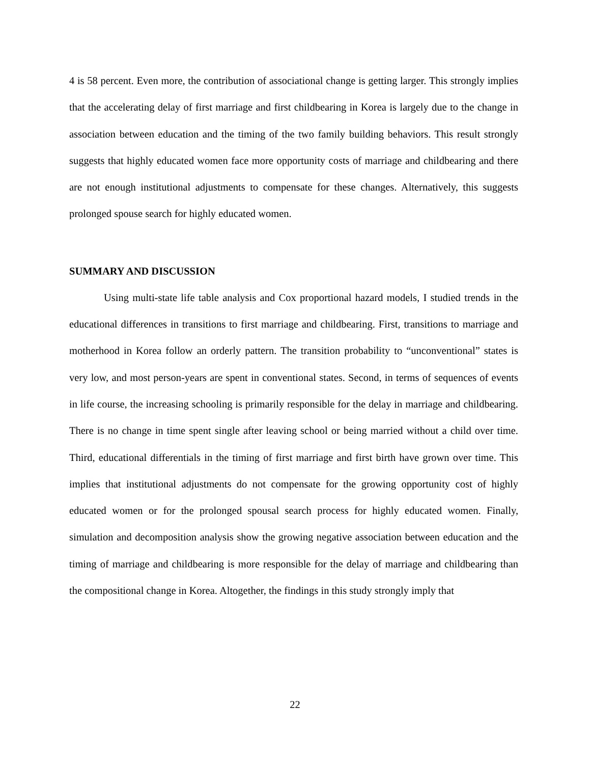4 is 58 percent. Even more, the contribution of associational change is getting larger. This strongly implies that the accelerating delay of first marriage and first childbearing in Korea is largely due to the change in association between education and the timing of the two family building behaviors. This result strongly suggests that highly educated women face more opportunity costs of marriage and childbearing and there are not enough institutional adjustments to compensate for these changes. Alternatively, this suggests prolonged spouse search for highly educated women.
SUMMARY AND DISCUSSION
Using multi-state life table analysis and Cox proportional hazard models, I studied trends in the educational differences in transitions to first marriage and childbearing. First, transitions to marriage and motherhood in Korea follow an orderly pattern. The transition probability to “unconventional” states is very low, and most person-years are spent in conventional states. Second, in terms of sequences of events in life course, the increasing schooling is primarily responsible for the delay in marriage and childbearing. There is no change in time spent single after leaving school or being married without a child over time. Third, educational differentials in the timing of first marriage and first birth have grown over time. This implies that institutional adjustments do not compensate for the growing opportunity cost of highly educated women or for the prolonged spousal search process for highly educated women. Finally, simulation and decomposition analysis show the growing negative association between education and the timing of marriage and childbearing is more responsible for the delay of marriage and childbearing than the compositional change in Korea. Altogether, the findings in this study strongly imply that
22